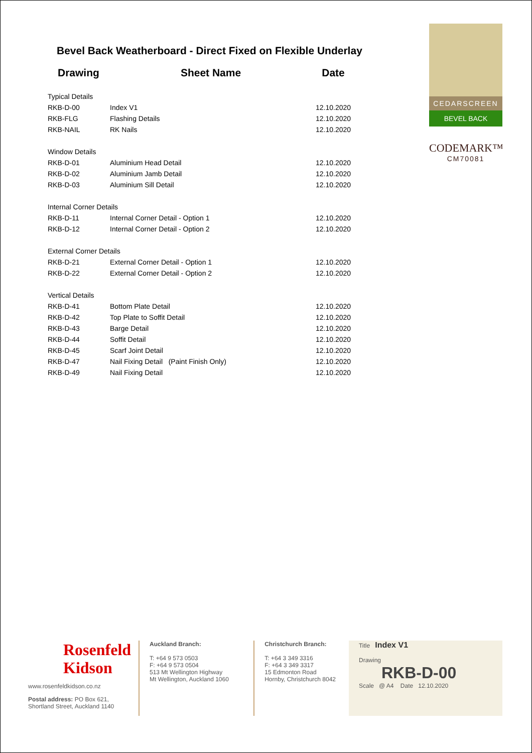Bevel Back Weatherboard - Direct Fixed on Flexible Underlay
| Drawing | Sheet Name | Date |
| --- | --- | --- |
| Typical Details | | |
| RKB-D-00 | Index V1 | 12.10.2020 |
| RKB-FLG | Flashing Details | 12.10.2020 |
| RKB-NAIL | RK Nails | 12.10.2020 |
| Window Details | | |
| RKB-D-01 | Aluminium Head Detail | 12.10.2020 |
| RKB-D-02 | Aluminium Jamb Detail | 12.10.2020 |
| RKB-D-03 | Aluminium Sill Detail | 12.10.2020 |
| Internal Corner Details | | |
| RKB-D-11 | Internal Corner Detail - Option 1 | 12.10.2020 |
| RKB-D-12 | Internal Corner Detail - Option 2 | 12.10.2020 |
| External Corner Details | | |
| RKB-D-21 | External Corner Detail - Option 1 | 12.10.2020 |
| RKB-D-22 | External Corner Detail - Option 2 | 12.10.2020 |
| Vertical Details | | |
| RKB-D-41 | Bottom Plate Detail | 12.10.2020 |
| RKB-D-42 | Top Plate to Soffit Detail | 12.10.2020 |
| RKB-D-43 | Barge Detail | 12.10.2020 |
| RKB-D-44 | Soffit Detail | 12.10.2020 |
| RKB-D-45 | Scarf Joint Detail | 12.10.2020 |
| RKB-D-47 | Nail Fixing Detail (Paint Finish Only) | 12.10.2020 |
| RKB-D-49 | Nail Fixing Detail | 12.10.2020 |
CEDARSCREEN
BEVEL BACK
CODEMARK™
CM70081
Rosenfeld
Kidson
www.rosenfeldkidson.co.nz
Postal address: PO Box 621,
Shortland Street, Auckland 1140
Auckland Branch:
T: +64 9 573 0503
F: +64 9 573 0504
513 Mt Wellington Highway
Mt Wellington, Auckland 1060
Christchurch Branch:
T: +64 3 349 3316
F: +64 3 349 3317
15 Edmonton Road
Hornby, Christchurch 8042
Title Index V1
Drawing
RKB-D-00
Scale @ A4 Date 12.10.2020